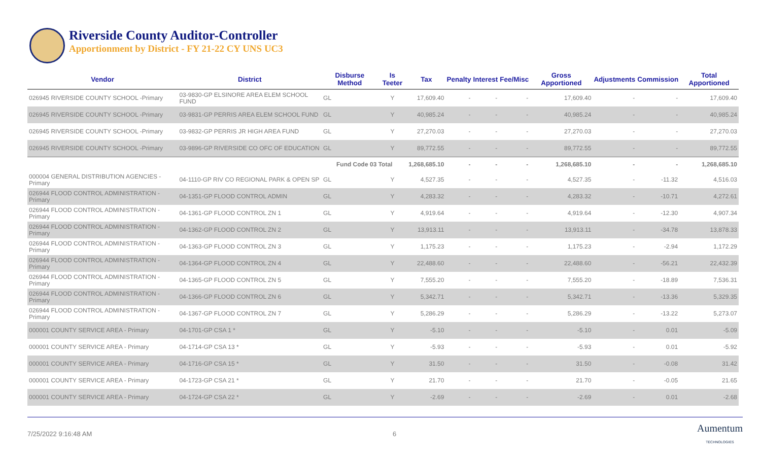Riverside County Auditor-Controller
Apportionment by District - FY 21-22 CY UNS UC3
| Vendor | District | Disburse Method | Is Teeter | Tax | Penalty | Interest | Fee/Misc | Gross Apportioned | Adjustments | Commission | Total Apportioned |
| --- | --- | --- | --- | --- | --- | --- | --- | --- | --- | --- | --- |
| 026945 RIVERSIDE COUNTY SCHOOL -Primary | 03-9830-GP ELSINORE AREA ELEM SCHOOL FUND | GL | Y | 17,609.40 | - | - | - | 17,609.40 | - | - | 17,609.40 |
| 026945 RIVERSIDE COUNTY SCHOOL -Primary | 03-9831-GP PERRIS AREA ELEM SCHOOL FUND | GL | Y | 40,985.24 | - | - | - | 40,985.24 | - | - | 40,985.24 |
| 026945 RIVERSIDE COUNTY SCHOOL -Primary | 03-9832-GP PERRIS JR HIGH AREA FUND | GL | Y | 27,270.03 | - | - | - | 27,270.03 | - | - | 27,270.03 |
| 026945 RIVERSIDE COUNTY SCHOOL -Primary | 03-9896-GP RIVERSIDE CO OFC OF EDUCATION | GL | Y | 89,772.55 | - | - | - | 89,772.55 | - | - | 89,772.55 |
| | | Fund Code 03 Total | | 1,268,685.10 | - | - | - | 1,268,685.10 | - | - | 1,268,685.10 |
| 000004 GENERAL DISTRIBUTION AGENCIES -Primary | 04-1110-GP RIV CO REGIONAL PARK & OPEN SP | GL | Y | 4,527.35 | - | - | - | 4,527.35 | - | -11.32 | 4,516.03 |
| 026944 FLOOD CONTROL ADMINISTRATION -Primary | 04-1351-GP FLOOD CONTROL ADMIN | GL | Y | 4,283.32 | - | - | - | 4,283.32 | - | -10.71 | 4,272.61 |
| 026944 FLOOD CONTROL ADMINISTRATION -Primary | 04-1361-GP FLOOD CONTROL ZN 1 | GL | Y | 4,919.64 | - | - | - | 4,919.64 | - | -12.30 | 4,907.34 |
| 026944 FLOOD CONTROL ADMINISTRATION -Primary | 04-1362-GP FLOOD CONTROL ZN 2 | GL | Y | 13,913.11 | - | - | - | 13,913.11 | - | -34.78 | 13,878.33 |
| 026944 FLOOD CONTROL ADMINISTRATION -Primary | 04-1363-GP FLOOD CONTROL ZN 3 | GL | Y | 1,175.23 | - | - | - | 1,175.23 | - | -2.94 | 1,172.29 |
| 026944 FLOOD CONTROL ADMINISTRATION -Primary | 04-1364-GP FLOOD CONTROL ZN 4 | GL | Y | 22,488.60 | - | - | - | 22,488.60 | - | -56.21 | 22,432.39 |
| 026944 FLOOD CONTROL ADMINISTRATION -Primary | 04-1365-GP FLOOD CONTROL ZN 5 | GL | Y | 7,555.20 | - | - | - | 7,555.20 | - | -18.89 | 7,536.31 |
| 026944 FLOOD CONTROL ADMINISTRATION -Primary | 04-1366-GP FLOOD CONTROL ZN 6 | GL | Y | 5,342.71 | - | - | - | 5,342.71 | - | -13.36 | 5,329.35 |
| 026944 FLOOD CONTROL ADMINISTRATION -Primary | 04-1367-GP FLOOD CONTROL ZN 7 | GL | Y | 5,286.29 | - | - | - | 5,286.29 | - | -13.22 | 5,273.07 |
| 000001 COUNTY SERVICE AREA - Primary | 04-1701-GP CSA 1 * | GL | Y | -5.10 | - | - | - | -5.10 | - | 0.01 | -5.09 |
| 000001 COUNTY SERVICE AREA - Primary | 04-1714-GP CSA 13 * | GL | Y | -5.93 | - | - | - | -5.93 | - | 0.01 | -5.92 |
| 000001 COUNTY SERVICE AREA - Primary | 04-1716-GP CSA 15 * | GL | Y | 31.50 | - | - | - | 31.50 | - | -0.08 | 31.42 |
| 000001 COUNTY SERVICE AREA - Primary | 04-1723-GP CSA 21 * | GL | Y | 21.70 | - | - | - | 21.70 | - | -0.05 | 21.65 |
| 000001 COUNTY SERVICE AREA - Primary | 04-1724-GP CSA 22 * | GL | Y | -2.69 | - | - | - | -2.69 | - | 0.01 | -2.68 |
7/25/2022 9:16:48 AM 6
Aumentum
TECHNOLOGIES